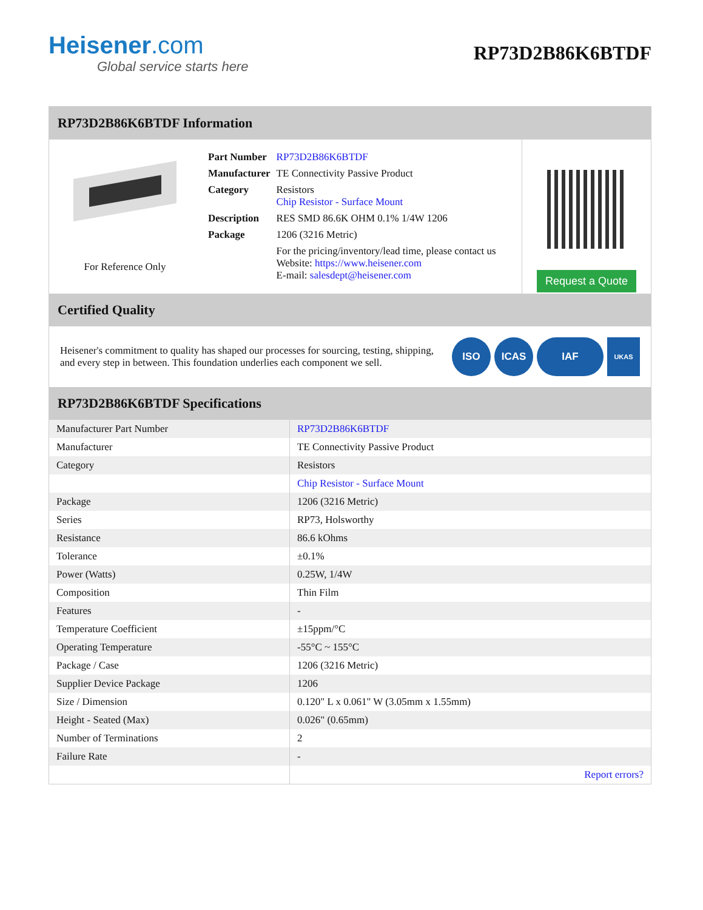Heisener.com
Global service starts here
RP73D2B86K6BTDF
RP73D2B86K6BTDF Information
For Reference Only
| Part Number | RP73D2B86K6BTDF |
| Manufacturer | TE Connectivity Passive Product |
| Category | Resistors Chip Resistor - Surface Mount |
| Description | RES SMD 86.6K OHM 0.1% 1/4W 1206 |
| Package | 1206 (3216 Metric) |
| | For the pricing/inventory/lead time, please contact us Website: https://www.heisener.com E-mail: salesdept@heisener.com |
Request a Quote
Certified Quality
Heisener's commitment to quality has shaped our processes for sourcing, testing, shipping, and every step in between. This foundation underlies each component we sell.
ISO ICAS IAF UKAS
RP73D2B86K6BTDF Specifications
| Manufacturer Part Number | RP73D2B86K6BTDF |
| Manufacturer | TE Connectivity Passive Product |
| Category | Resistors |
| | Chip Resistor - Surface Mount |
| Package | 1206 (3216 Metric) |
| Series | RP73, Holsworthy |
| Resistance | 86.6 kOhms |
| Tolerance | ±0.1% |
| Power (Watts) | 0.25W, 1/4W |
| Composition | Thin Film |
| Features | - |
| Temperature Coefficient | ±15ppm/°C |
| Operating Temperature | -55°C ~ 155°C |
| Package / Case | 1206 (3216 Metric) |
| Supplier Device Package | 1206 |
| Size / Dimension | 0.120" L x 0.061" W (3.05mm x 1.55mm) |
| Height - Seated (Max) | 0.026" (0.65mm) |
| Number of Terminations | 2 |
| Failure Rate | - |
| | Report errors? |